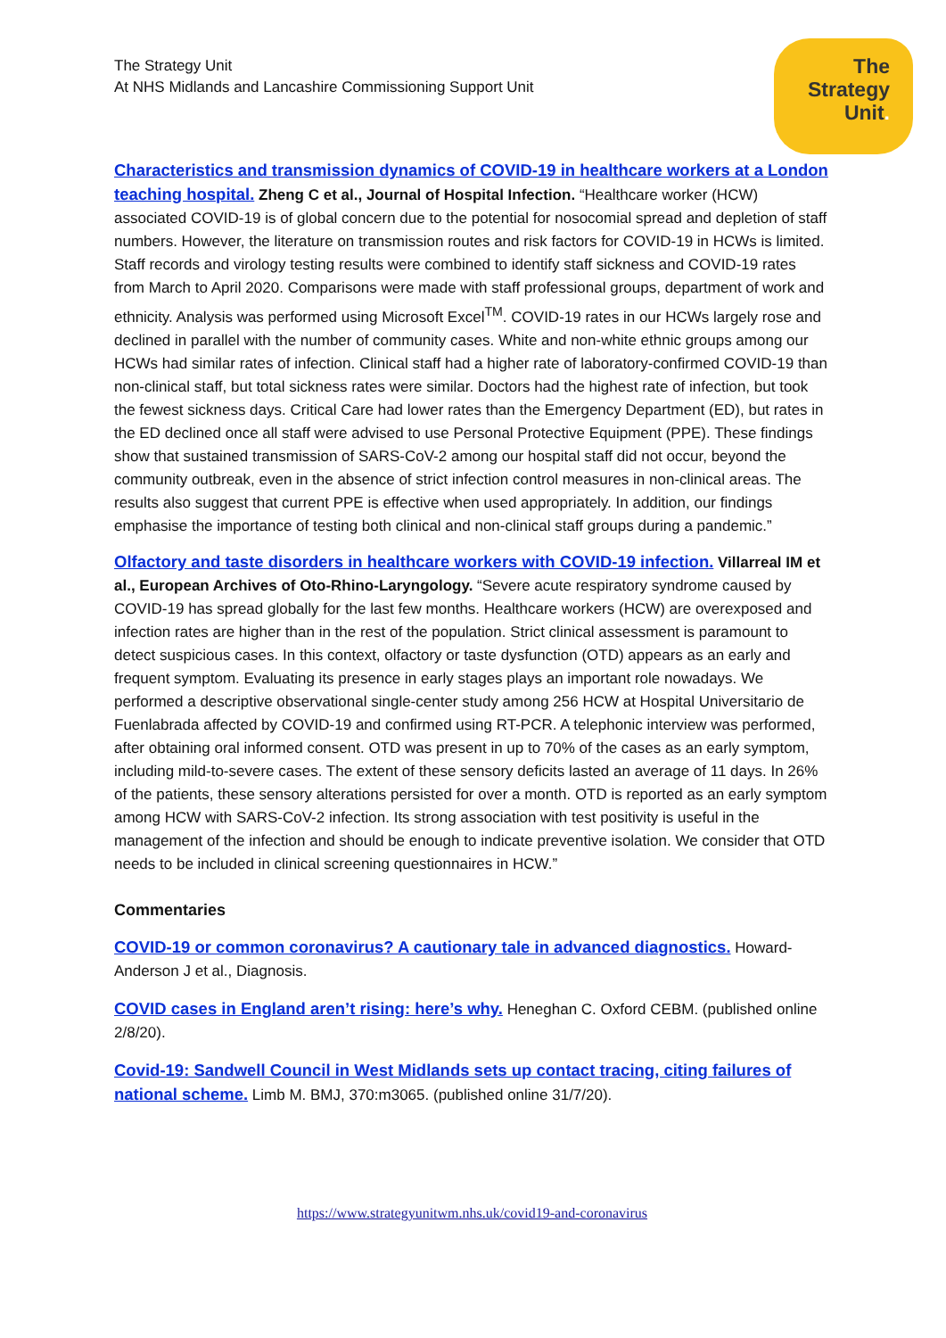The
Strategy
Unit.
The Strategy Unit
At NHS Midlands and Lancashire Commissioning Support Unit
Characteristics and transmission dynamics of COVID-19 in healthcare workers at a London teaching hospital. Zheng C et al., Journal of Hospital Infection. “Healthcare worker (HCW) associated COVID-19 is of global concern due to the potential for nosocomial spread and depletion of staff numbers. However, the literature on transmission routes and risk factors for COVID-19 in HCWs is limited. Staff records and virology testing results were combined to identify staff sickness and COVID-19 rates from March to April 2020. Comparisons were made with staff professional groups, department of work and ethnicity. Analysis was performed using Microsoft Excel<sup>TM</sup>. COVID-19 rates in our HCWs largely rose and declined in parallel with the number of community cases. White and non-white ethnic groups among our HCWs had similar rates of infection. Clinical staff had a higher rate of laboratory-confirmed COVID-19 than non-clinical staff, but total sickness rates were similar. Doctors had the highest rate of infection, but took the fewest sickness days. Critical Care had lower rates than the Emergency Department (ED), but rates in the ED declined once all staff were advised to use Personal Protective Equipment (PPE). These findings show that sustained transmission of SARS-CoV-2 among our hospital staff did not occur, beyond the community outbreak, even in the absence of strict infection control measures in non-clinical areas. The results also suggest that current PPE is effective when used appropriately. In addition, our findings emphasise the importance of testing both clinical and non-clinical staff groups during a pandemic.”
Olfactory and taste disorders in healthcare workers with COVID-19 infection. Villarreal IM et al., European Archives of Oto-Rhino-Laryngology. “Severe acute respiratory syndrome caused by COVID-19 has spread globally for the last few months. Healthcare workers (HCW) are overexposed and infection rates are higher than in the rest of the population. Strict clinical assessment is paramount to detect suspicious cases. In this context, olfactory or taste dysfunction (OTD) appears as an early and frequent symptom. Evaluating its presence in early stages plays an important role nowadays. We performed a descriptive observational single-center study among 256 HCW at Hospital Universitario de Fuenlabrada affected by COVID-19 and confirmed using RT-PCR. A telephonic interview was performed, after obtaining oral informed consent. OTD was present in up to 70% of the cases as an early symptom, including mild-to-severe cases. The extent of these sensory deficits lasted an average of 11 days. In 26% of the patients, these sensory alterations persisted for over a month. OTD is reported as an early symptom among HCW with SARS-CoV-2 infection. Its strong association with test positivity is useful in the management of the infection and should be enough to indicate preventive isolation. We consider that OTD needs to be included in clinical screening questionnaires in HCW.”
Commentaries
COVID-19 or common coronavirus? A cautionary tale in advanced diagnostics. Howard-Anderson J et al., Diagnosis.
COVID cases in England aren’t rising: here’s why. Heneghan C. Oxford CEBM. (published online 2/8/20).
Covid-19: Sandwell Council in West Midlands sets up contact tracing, citing failures of national scheme. Limb M. BMJ, 370:m3065. (published online 31/7/20).
https://www.strategyunitwm.nhs.uk/covid19-and-coronavirus